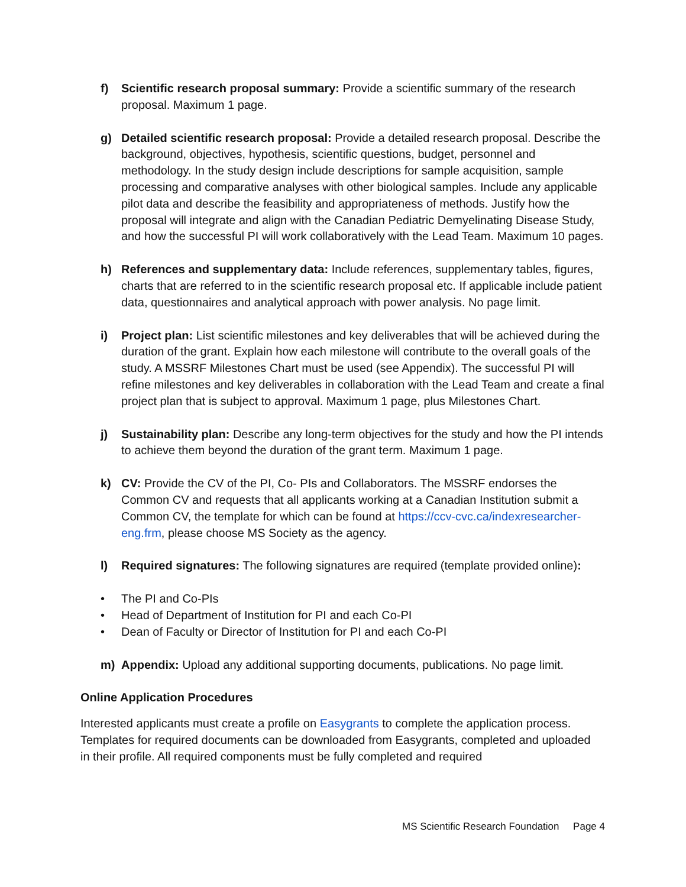f) Scientific research proposal summary: Provide a scientific summary of the research proposal. Maximum 1 page.
g) Detailed scientific research proposal: Provide a detailed research proposal. Describe the background, objectives, hypothesis, scientific questions, budget, personnel and methodology. In the study design include descriptions for sample acquisition, sample processing and comparative analyses with other biological samples. Include any applicable pilot data and describe the feasibility and appropriateness of methods. Justify how the proposal will integrate and align with the Canadian Pediatric Demyelinating Disease Study, and how the successful PI will work collaboratively with the Lead Team. Maximum 10 pages.
h) References and supplementary data: Include references, supplementary tables, figures, charts that are referred to in the scientific research proposal etc. If applicable include patient data, questionnaires and analytical approach with power analysis. No page limit.
i) Project plan: List scientific milestones and key deliverables that will be achieved during the duration of the grant. Explain how each milestone will contribute to the overall goals of the study. A MSSRF Milestones Chart must be used (see Appendix). The successful PI will refine milestones and key deliverables in collaboration with the Lead Team and create a final project plan that is subject to approval. Maximum 1 page, plus Milestones Chart.
j) Sustainability plan: Describe any long-term objectives for the study and how the PI intends to achieve them beyond the duration of the grant term. Maximum 1 page.
k) CV: Provide the CV of the PI, Co- PIs and Collaborators. The MSSRF endorses the Common CV and requests that all applicants working at a Canadian Institution submit a Common CV, the template for which can be found at https://ccv-cvc.ca/indexresearcher-eng.frm, please choose MS Society as the agency.
l) Required signatures: The following signatures are required (template provided online):
• The PI and Co-PIs
• Head of Department of Institution for PI and each Co-PI
• Dean of Faculty or Director of Institution for PI and each Co-PI
m) Appendix: Upload any additional supporting documents, publications. No page limit.
Online Application Procedures
Interested applicants must create a profile on Easygrants to complete the application process. Templates for required documents can be downloaded from Easygrants, completed and uploaded in their profile. All required components must be fully completed and required
MS Scientific Research Foundation Page 4